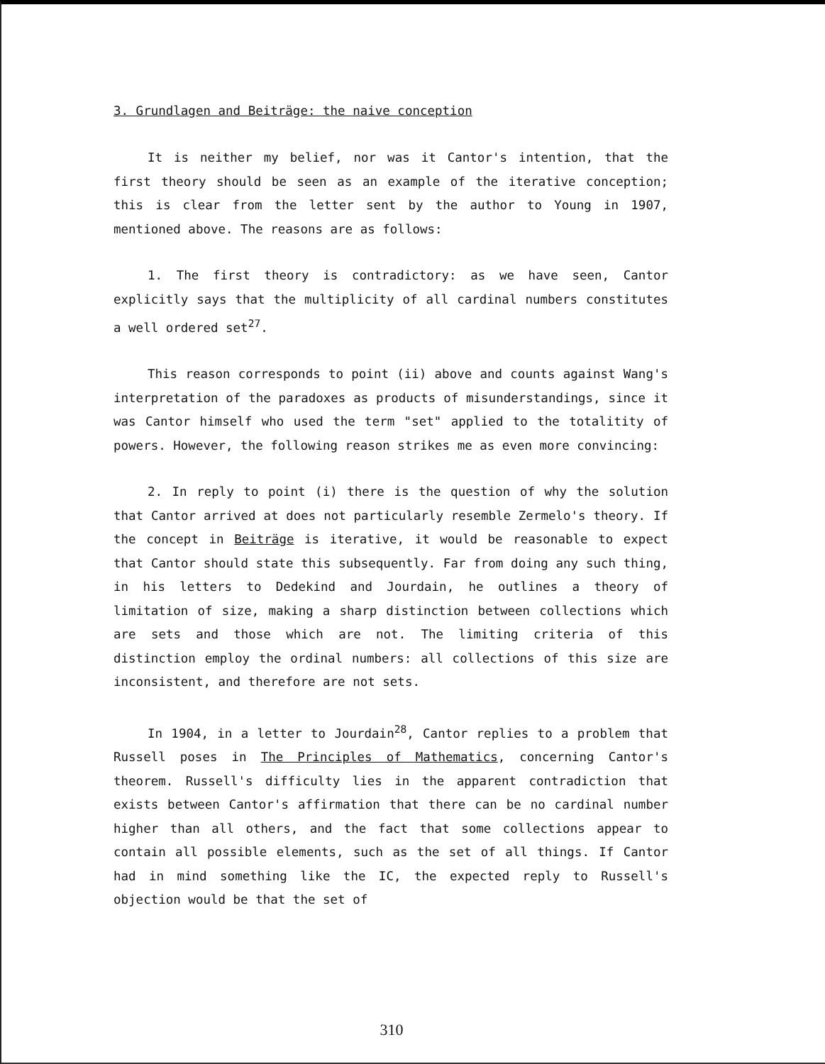3. Grundlagen and Beiträge: the naive conception
It is neither my belief, nor was it Cantor's intention, that the first theory should be seen as an example of the iterative conception; this is clear from the letter sent by the author to Young in 1907, mentioned above. The reasons are as follows:
1. The first theory is contradictory: as we have seen, Cantor explicitly says that the multiplicity of all cardinal numbers constitutes a well ordered set<sup>27</sup>.
This reason corresponds to point (ii) above and counts against Wang's interpretation of the paradoxes as products of misunderstandings, since it was Cantor himself who used the term "set" applied to the totalitity of powers. However, the following reason strikes me as even more convincing:
2. In reply to point (i) there is the question of why the solution that Cantor arrived at does not particularly resemble Zermelo's theory. If the concept in Beiträge is iterative, it would be reasonable to expect that Cantor should state this subsequently. Far from doing any such thing, in his letters to Dedekind and Jourdain, he outlines a theory of limitation of size, making a sharp distinction between collections which are sets and those which are not. The limiting criteria of this distinction employ the ordinal numbers: all collections of this size are inconsistent, and therefore are not sets.
In 1904, in a letter to Jourdain<sup>28</sup>, Cantor replies to a problem that Russell poses in The Principles of Mathematics, concerning Cantor's theorem. Russell's difficulty lies in the apparent contradiction that exists between Cantor's affirmation that there can be no cardinal number higher than all others, and the fact that some collections appear to contain all possible elements, such as the set of all things. If Cantor had in mind something like the IC, the expected reply to Russell's objection would be that the set of
310